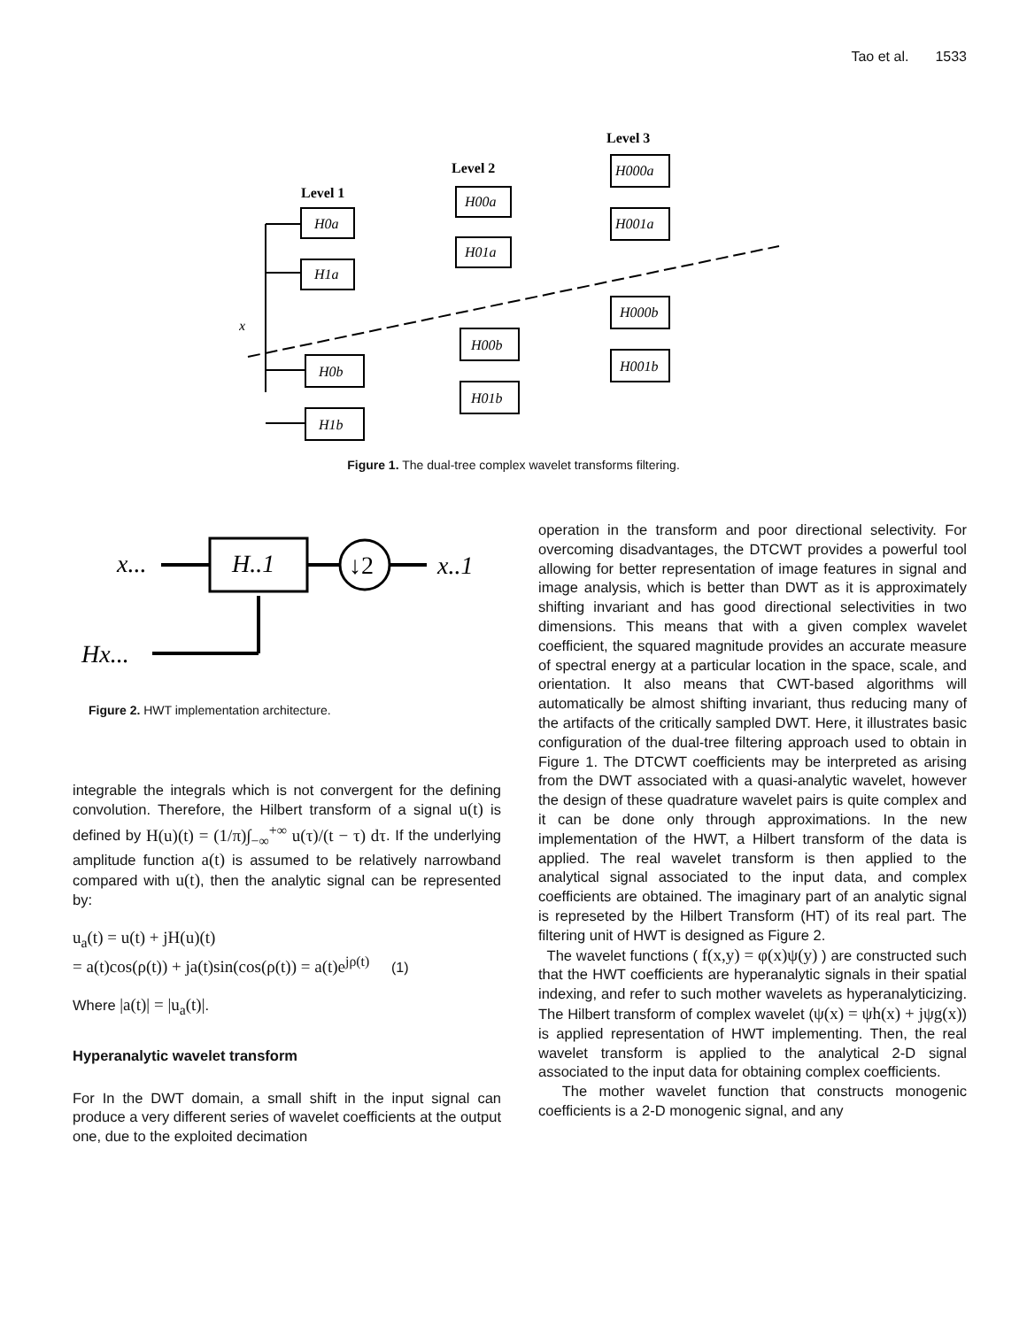Tao et al. 1533
Level 1
Level 2
Level 3
H0a
H1a
H00a
H01a
H000a
H001a
H0b
H1b
H00b
H01b
H000b
H001b
x
Figure 1. The dual-tree complex wavelet transforms filtering.
x...
H..1
↓2
x..1
Hx...
Figure 2. HWT implementation architecture.
integrable the integrals which is not convergent for the defining convolution. Therefore, the Hilbert transform of a signal u(t) is defined by H(u)(t) = (1/π)∫<sub>−∞</sub><sup>+∞</sup> u(τ)/(t − τ) dτ. If the underlying amplitude function a(t) is assumed to be relatively narrowband compared with u(t), then the analytic signal can be represented by:
u<sub>a</sub>(t) = u(t) + jH(u)(t)
= a(t)cos(ρ(t)) + ja(t)sin(cos(ρ(t)) = a(t)e<sup>jρ(t)</sup> (1)
Where |a(t)| = |u<sub>a</sub>(t)|.
Hyperanalytic wavelet transform
For In the DWT domain, a small shift in the input signal can produce a very different series of wavelet coefficients at the output one, due to the exploited decimation
operation in the transform and poor directional selectivity. For overcoming disadvantages, the DTCWT provides a powerful tool allowing for better representation of image features in signal and image analysis, which is better than DWT as it is approximately shifting invariant and has good directional selectivities in two dimensions. This means that with a given complex wavelet coefficient, the squared magnitude provides an accurate measure of spectral energy at a particular location in the space, scale, and orientation. It also means that CWT-based algorithms will automatically be almost shifting invariant, thus reducing many of the artifacts of the critically sampled DWT. Here, it illustrates basic configuration of the dual-tree filtering approach used to obtain in Figure 1. The DTCWT coefficients may be interpreted as arising from the DWT associated with a quasi-analytic wavelet, however the design of these quadrature wavelet pairs is quite complex and it can be done only through approximations. In the new implementation of the HWT, a Hilbert transform of the data is applied. The real wavelet transform is then applied to the analytical signal associated to the input data, and complex coefficients are obtained. The imaginary part of an analytic signal is represeted by the Hilbert Transform (HT) of its real part. The filtering unit of HWT is designed as Figure 2.
The wavelet functions ( f(x,y) = φ(x)ψ(y) ) are constructed such that the HWT coefficients are hyperanalytic signals in their spatial indexing, and refer to such mother wavelets as hyperanalyticizing. The Hilbert transform of complex wavelet (ψ(x) = ψh(x) + jψg(x)) is applied representation of HWT implementing. Then, the real wavelet transform is applied to the analytical 2-D signal associated to the input data for obtaining complex coefficients.
The mother wavelet function that constructs monogenic coefficients is a 2-D monogenic signal, and any